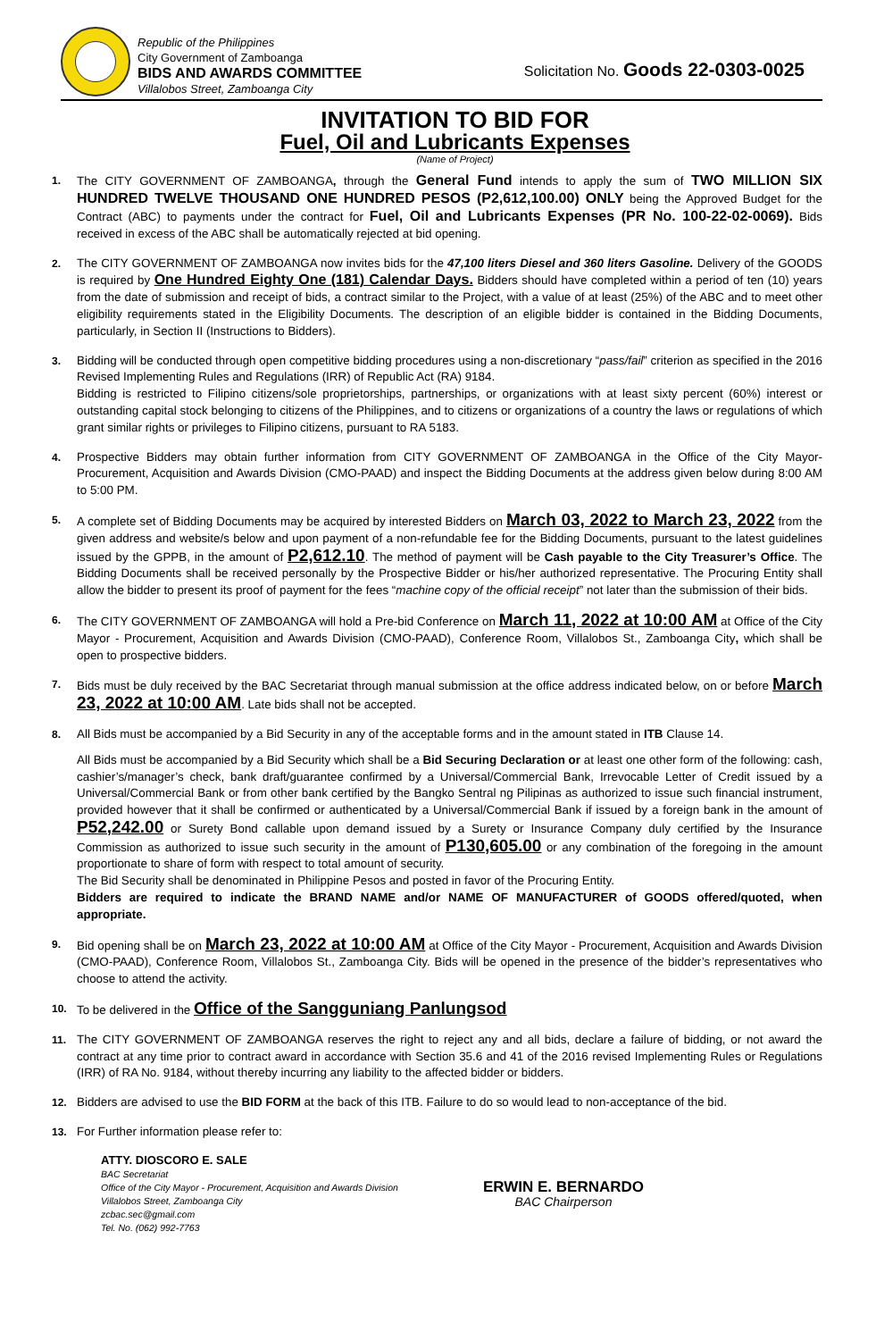Republic of the Philippines
City Government of Zamboanga
BIDS AND AWARDS COMMITTEE
Villalobos Street, Zamboanga City
Solicitation No. Goods 22-0303-0025
INVITATION TO BID FOR
Fuel, Oil and Lubricants Expenses
(Name of Project)
1. The CITY GOVERNMENT OF ZAMBOANGA, through the General Fund intends to apply the sum of TWO MILLION SIX HUNDRED TWELVE THOUSAND ONE HUNDRED PESOS (P2,612,100.00) ONLY being the Approved Budget for the Contract (ABC) to payments under the contract for Fuel, Oil and Lubricants Expenses (PR No. 100-22-02-0069). Bids received in excess of the ABC shall be automatically rejected at bid opening.
2. The CITY GOVERNMENT OF ZAMBOANGA now invites bids for the 47,100 liters Diesel and 360 liters Gasoline. Delivery of the GOODS is required by One Hundred Eighty One (181) Calendar Days. Bidders should have completed within a period of ten (10) years from the date of submission and receipt of bids, a contract similar to the Project, with a value of at least (25%) of the ABC and to meet other eligibility requirements stated in the Eligibility Documents. The description of an eligible bidder is contained in the Bidding Documents, particularly, in Section II (Instructions to Bidders).
3. Bidding will be conducted through open competitive bidding procedures using a non-discretionary “pass/fail” criterion as specified in the 2016 Revised Implementing Rules and Regulations (IRR) of Republic Act (RA) 9184.
Bidding is restricted to Filipino citizens/sole proprietorships, partnerships, or organizations with at least sixty percent (60%) interest or outstanding capital stock belonging to citizens of the Philippines, and to citizens or organizations of a country the laws or regulations of which grant similar rights or privileges to Filipino citizens, pursuant to RA 5183.
4. Prospective Bidders may obtain further information from CITY GOVERNMENT OF ZAMBOANGA in the Office of the City Mayor-Procurement, Acquisition and Awards Division (CMO-PAAD) and inspect the Bidding Documents at the address given below during 8:00 AM to 5:00 PM.
5. A complete set of Bidding Documents may be acquired by interested Bidders on March 03, 2022 to March 23, 2022 from the given address and website/s below and upon payment of a non-refundable fee for the Bidding Documents, pursuant to the latest guidelines issued by the GPPB, in the amount of P2,612.10. The method of payment will be Cash payable to the City Treasurer’s Office. The Bidding Documents shall be received personally by the Prospective Bidder or his/her authorized representative. The Procuring Entity shall allow the bidder to present its proof of payment for the fees “machine copy of the official receipt” not later than the submission of their bids.
6. The CITY GOVERNMENT OF ZAMBOANGA will hold a Pre-bid Conference on March 11, 2022 at 10:00 AM at Office of the City Mayor - Procurement, Acquisition and Awards Division (CMO-PAAD), Conference Room, Villalobos St., Zamboanga City, which shall be open to prospective bidders.
7. Bids must be duly received by the BAC Secretariat through manual submission at the office address indicated below, on or before March 23, 2022 at 10:00 AM. Late bids shall not be accepted.
8. All Bids must be accompanied by a Bid Security in any of the acceptable forms and in the amount stated in ITB Clause 14.
All Bids must be accompanied by a Bid Security which shall be a Bid Securing Declaration or at least one other form of the following: cash, cashier’s/manager’s check, bank draft/guarantee confirmed by a Universal/Commercial Bank, Irrevocable Letter of Credit issued by a Universal/Commercial Bank or from other bank certified by the Bangko Sentral ng Pilipinas as authorized to issue such financial instrument, provided however that it shall be confirmed or authenticated by a Universal/Commercial Bank if issued by a foreign bank in the amount of P52,242.00 or Surety Bond callable upon demand issued by a Surety or Insurance Company duly certified by the Insurance Commission as authorized to issue such security in the amount of P130,605.00 or any combination of the foregoing in the amount proportionate to share of form with respect to total amount of security.
The Bid Security shall be denominated in Philippine Pesos and posted in favor of the Procuring Entity.
Bidders are required to indicate the BRAND NAME and/or NAME OF MANUFACTURER of GOODS offered/quoted, when appropriate.
9. Bid opening shall be on March 23, 2022 at 10:00 AM at Office of the City Mayor - Procurement, Acquisition and Awards Division (CMO-PAAD), Conference Room, Villalobos St., Zamboanga City. Bids will be opened in the presence of the bidder’s representatives who choose to attend the activity.
10. To be delivered in the Office of the Sangguniang Panlungsod
11. The CITY GOVERNMENT OF ZAMBOANGA reserves the right to reject any and all bids, declare a failure of bidding, or not award the contract at any time prior to contract award in accordance with Section 35.6 and 41 of the 2016 revised Implementing Rules or Regulations (IRR) of RA No. 9184, without thereby incurring any liability to the affected bidder or bidders.
12. Bidders are advised to use the BID FORM at the back of this ITB. Failure to do so would lead to non-acceptance of the bid.
13. For Further information please refer to:
ATTY. DIOSCORO E. SALE
BAC Secretariat
Office of the City Mayor - Procurement, Acquisition and Awards Division
Villalobos Street, Zamboanga City
zcbac.sec@gmail.com
Tel. No. (062) 992-7763
ERWIN E. BERNARDO
BAC Chairperson